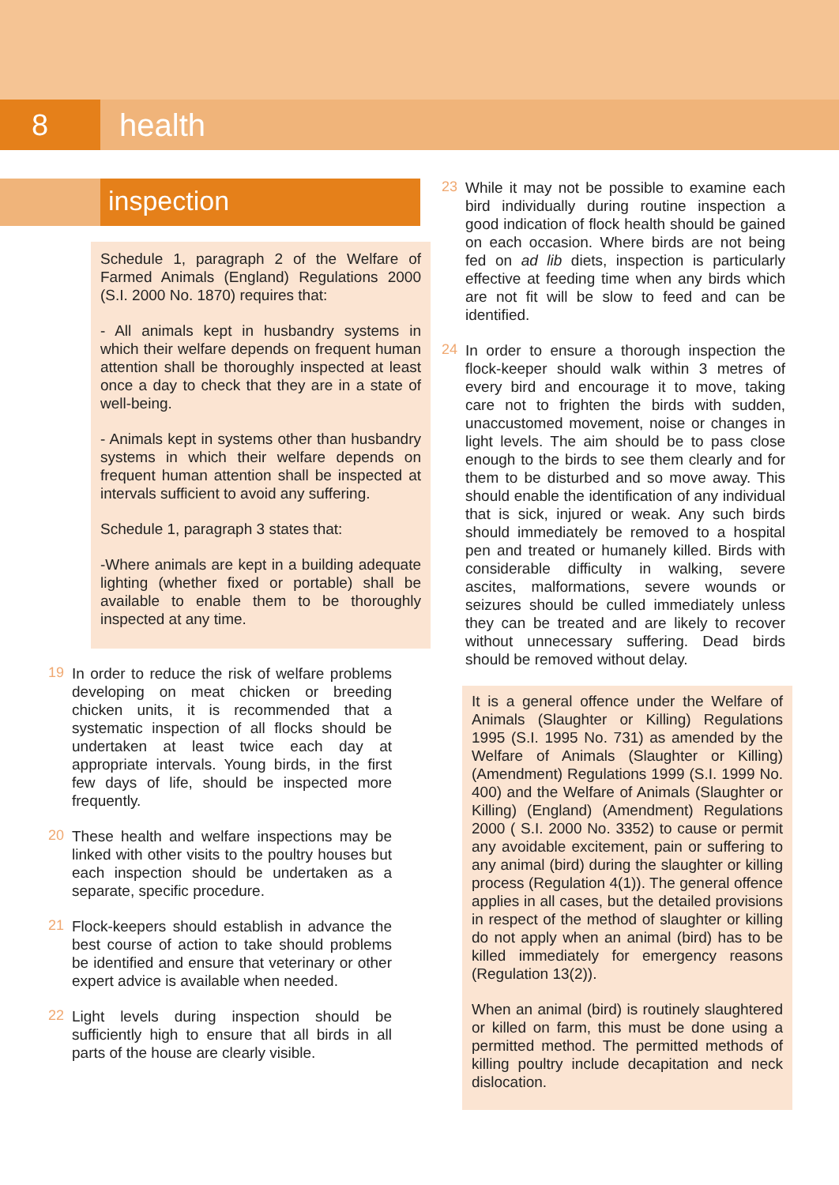8 health
inspection
Schedule 1, paragraph 2 of the Welfare of Farmed Animals (England) Regulations 2000 (S.I. 2000 No. 1870) requires that:
- All animals kept in husbandry systems in which their welfare depends on frequent human attention shall be thoroughly inspected at least once a day to check that they are in a state of well-being.
- Animals kept in systems other than husbandry systems in which their welfare depends on frequent human attention shall be inspected at intervals sufficient to avoid any suffering.
Schedule 1, paragraph 3 states that:
-Where animals are kept in a building adequate lighting (whether fixed or portable) shall be available to enable them to be thoroughly inspected at any time.
19
In order to reduce the risk of welfare problems developing on meat chicken or breeding chicken units, it is recommended that a systematic inspection of all flocks should be undertaken at least twice each day at appropriate intervals. Young birds, in the first few days of life, should be inspected more frequently.
20
These health and welfare inspections may be linked with other visits to the poultry houses but each inspection should be undertaken as a separate, specific procedure.
21
Flock-keepers should establish in advance the best course of action to take should problems be identified and ensure that veterinary or other expert advice is available when needed.
22
Light levels during inspection should be sufficiently high to ensure that all birds in all parts of the house are clearly visible.
23
While it may not be possible to examine each bird individually during routine inspection a good indication of flock health should be gained on each occasion. Where birds are not being fed on ad lib diets, inspection is particularly effective at feeding time when any birds which are not fit will be slow to feed and can be identified.
24
In order to ensure a thorough inspection the flock-keeper should walk within 3 metres of every bird and encourage it to move, taking care not to frighten the birds with sudden, unaccustomed movement, noise or changes in light levels. The aim should be to pass close enough to the birds to see them clearly and for them to be disturbed and so move away. This should enable the identification of any individual that is sick, injured or weak. Any such birds should immediately be removed to a hospital pen and treated or humanely killed. Birds with considerable difficulty in walking, severe ascites, malformations, severe wounds or seizures should be culled immediately unless they can be treated and are likely to recover without unnecessary suffering. Dead birds should be removed without delay.
It is a general offence under the Welfare of Animals (Slaughter or Killing) Regulations 1995 (S.I. 1995 No. 731) as amended by the Welfare of Animals (Slaughter or Killing) (Amendment) Regulations 1999 (S.I. 1999 No. 400) and the Welfare of Animals (Slaughter or Killing) (England) (Amendment) Regulations 2000 ( S.I. 2000 No. 3352) to cause or permit any avoidable excitement, pain or suffering to any animal (bird) during the slaughter or killing process (Regulation 4(1)). The general offence applies in all cases, but the detailed provisions in respect of the method of slaughter or killing do not apply when an animal (bird) has to be killed immediately for emergency reasons (Regulation 13(2)).
When an animal (bird) is routinely slaughtered or killed on farm, this must be done using a permitted method. The permitted methods of killing poultry include decapitation and neck dislocation.